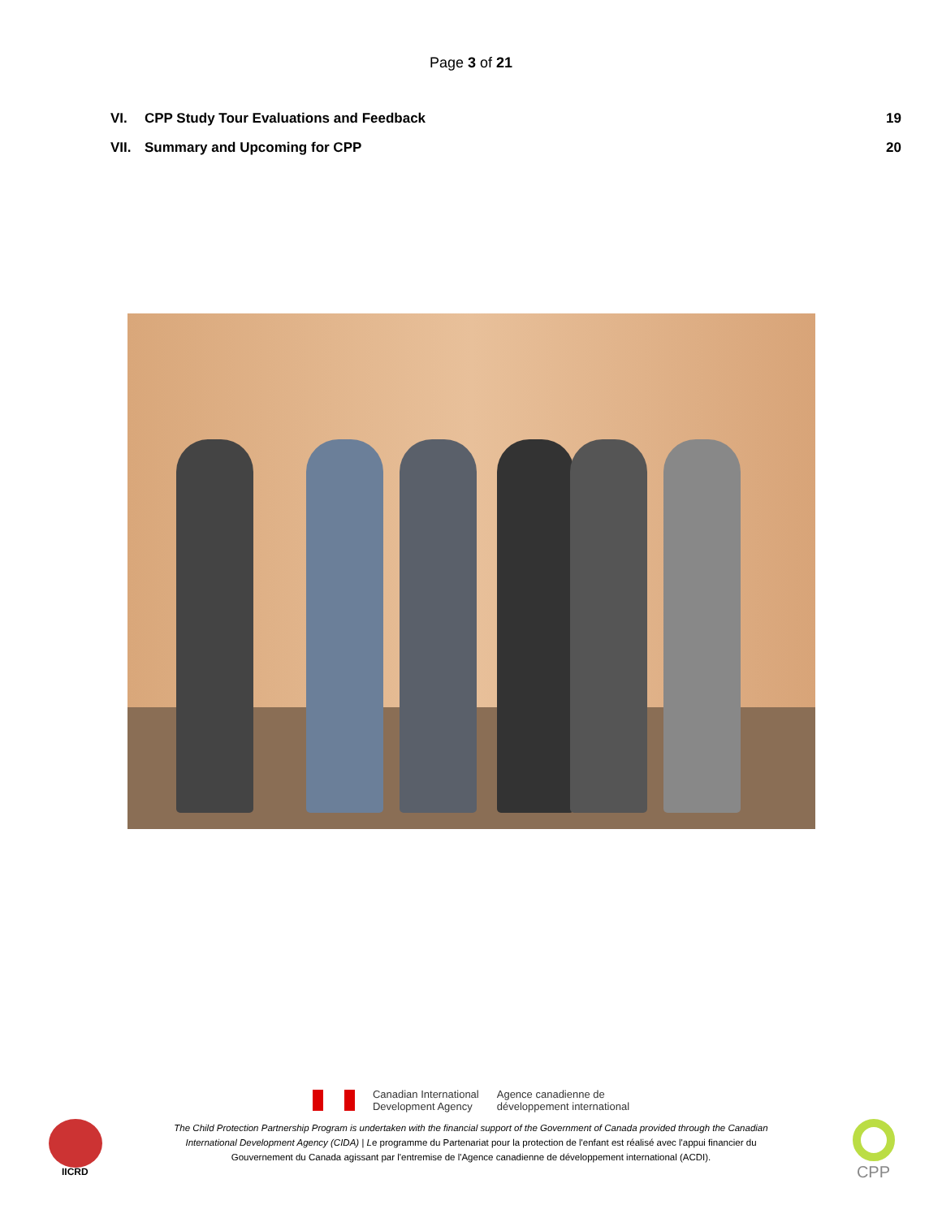Page 3 of 21
VI. CPP Study Tour Evaluations and Feedback 19
VII. Summary and Upcoming for CPP 20
Canadian International
Development Agency
Agence canadienne de
développement international
The Child Protection Partnership Program is undertaken with the financial support of the Government of Canada provided through the Canadian International Development Agency (CIDA) | Le programme du Partenariat pour la protection de l'enfant est réalisé avec l'appui financier du Gouvernement du Canada agissant par l'entremise de l'Agence canadienne de développement international (ACDI).
IICRD CPP